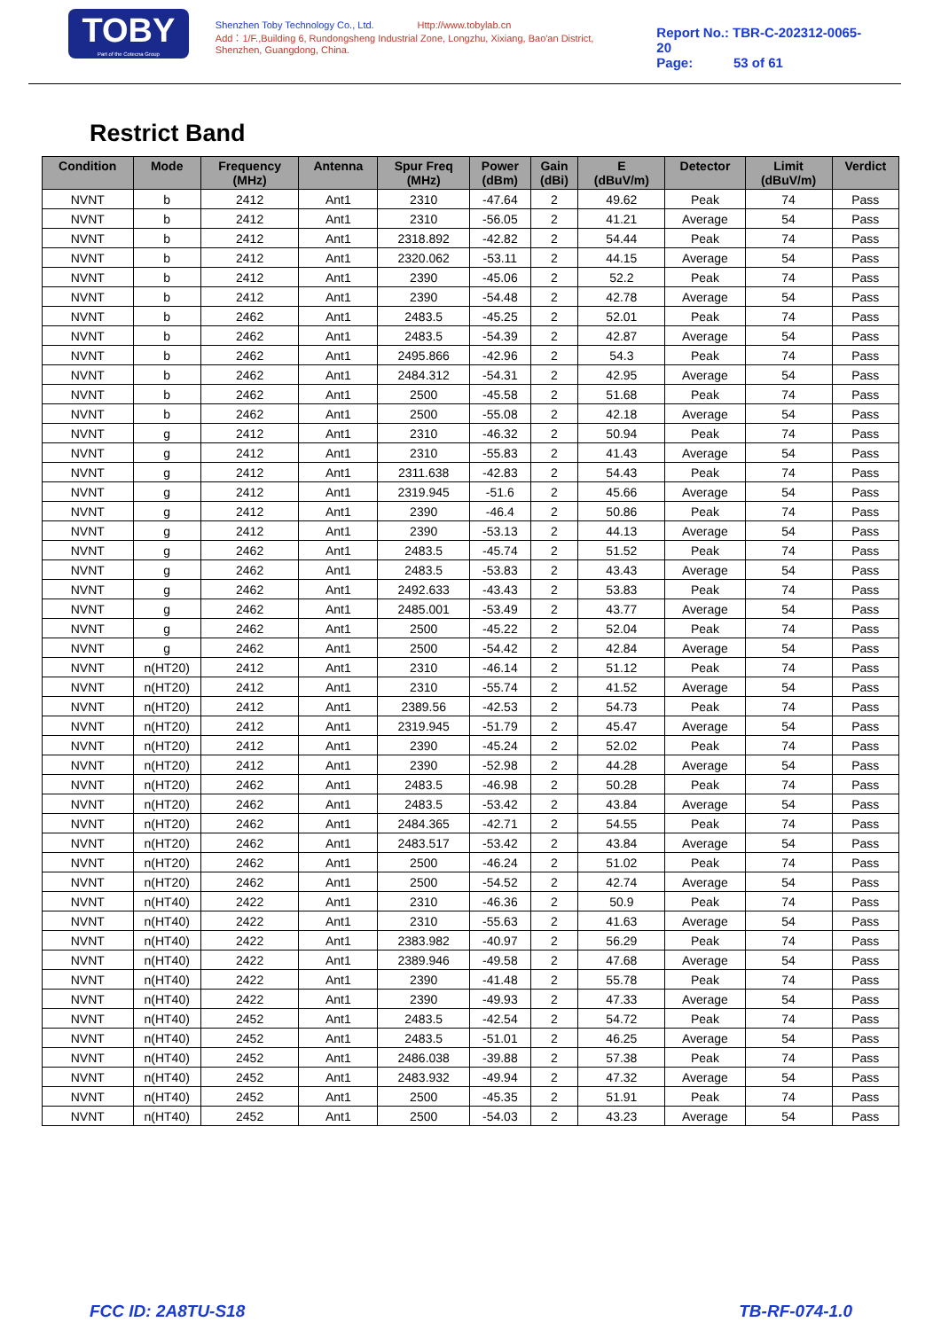TOBY
Part of the Cotecna Group
Shenzhen Toby Technology Co., Ltd. Http://www.tobylab.cn
Add：1/F.,Building 6, Rundongsheng Industrial Zone, Longzhu, Xixiang, Bao'an District, Shenzhen, Guangdong, China.
Report No.: TBR-C-202312-0065-20
Page: 53 of 61
Restrict Band
| Condition | Mode | Frequency (MHz) | Antenna | Spur Freq (MHz) | Power (dBm) | Gain (dBi) | E (dBuV/m) | Detector | Limit (dBuV/m) | Verdict |
| --- | --- | --- | --- | --- | --- | --- | --- | --- | --- | --- |
| NVNT | b | 2412 | Ant1 | 2310 | -47.64 | 2 | 49.62 | Peak | 74 | Pass |
| NVNT | b | 2412 | Ant1 | 2310 | -56.05 | 2 | 41.21 | Average | 54 | Pass |
| NVNT | b | 2412 | Ant1 | 2318.892 | -42.82 | 2 | 54.44 | Peak | 74 | Pass |
| NVNT | b | 2412 | Ant1 | 2320.062 | -53.11 | 2 | 44.15 | Average | 54 | Pass |
| NVNT | b | 2412 | Ant1 | 2390 | -45.06 | 2 | 52.2 | Peak | 74 | Pass |
| NVNT | b | 2412 | Ant1 | 2390 | -54.48 | 2 | 42.78 | Average | 54 | Pass |
| NVNT | b | 2462 | Ant1 | 2483.5 | -45.25 | 2 | 52.01 | Peak | 74 | Pass |
| NVNT | b | 2462 | Ant1 | 2483.5 | -54.39 | 2 | 42.87 | Average | 54 | Pass |
| NVNT | b | 2462 | Ant1 | 2495.866 | -42.96 | 2 | 54.3 | Peak | 74 | Pass |
| NVNT | b | 2462 | Ant1 | 2484.312 | -54.31 | 2 | 42.95 | Average | 54 | Pass |
| NVNT | b | 2462 | Ant1 | 2500 | -45.58 | 2 | 51.68 | Peak | 74 | Pass |
| NVNT | b | 2462 | Ant1 | 2500 | -55.08 | 2 | 42.18 | Average | 54 | Pass |
| NVNT | g | 2412 | Ant1 | 2310 | -46.32 | 2 | 50.94 | Peak | 74 | Pass |
| NVNT | g | 2412 | Ant1 | 2310 | -55.83 | 2 | 41.43 | Average | 54 | Pass |
| NVNT | g | 2412 | Ant1 | 2311.638 | -42.83 | 2 | 54.43 | Peak | 74 | Pass |
| NVNT | g | 2412 | Ant1 | 2319.945 | -51.6 | 2 | 45.66 | Average | 54 | Pass |
| NVNT | g | 2412 | Ant1 | 2390 | -46.4 | 2 | 50.86 | Peak | 74 | Pass |
| NVNT | g | 2412 | Ant1 | 2390 | -53.13 | 2 | 44.13 | Average | 54 | Pass |
| NVNT | g | 2462 | Ant1 | 2483.5 | -45.74 | 2 | 51.52 | Peak | 74 | Pass |
| NVNT | g | 2462 | Ant1 | 2483.5 | -53.83 | 2 | 43.43 | Average | 54 | Pass |
| NVNT | g | 2462 | Ant1 | 2492.633 | -43.43 | 2 | 53.83 | Peak | 74 | Pass |
| NVNT | g | 2462 | Ant1 | 2485.001 | -53.49 | 2 | 43.77 | Average | 54 | Pass |
| NVNT | g | 2462 | Ant1 | 2500 | -45.22 | 2 | 52.04 | Peak | 74 | Pass |
| NVNT | g | 2462 | Ant1 | 2500 | -54.42 | 2 | 42.84 | Average | 54 | Pass |
| NVNT | n(HT20) | 2412 | Ant1 | 2310 | -46.14 | 2 | 51.12 | Peak | 74 | Pass |
| NVNT | n(HT20) | 2412 | Ant1 | 2310 | -55.74 | 2 | 41.52 | Average | 54 | Pass |
| NVNT | n(HT20) | 2412 | Ant1 | 2389.56 | -42.53 | 2 | 54.73 | Peak | 74 | Pass |
| NVNT | n(HT20) | 2412 | Ant1 | 2319.945 | -51.79 | 2 | 45.47 | Average | 54 | Pass |
| NVNT | n(HT20) | 2412 | Ant1 | 2390 | -45.24 | 2 | 52.02 | Peak | 74 | Pass |
| NVNT | n(HT20) | 2412 | Ant1 | 2390 | -52.98 | 2 | 44.28 | Average | 54 | Pass |
| NVNT | n(HT20) | 2462 | Ant1 | 2483.5 | -46.98 | 2 | 50.28 | Peak | 74 | Pass |
| NVNT | n(HT20) | 2462 | Ant1 | 2483.5 | -53.42 | 2 | 43.84 | Average | 54 | Pass |
| NVNT | n(HT20) | 2462 | Ant1 | 2484.365 | -42.71 | 2 | 54.55 | Peak | 74 | Pass |
| NVNT | n(HT20) | 2462 | Ant1 | 2483.517 | -53.42 | 2 | 43.84 | Average | 54 | Pass |
| NVNT | n(HT20) | 2462 | Ant1 | 2500 | -46.24 | 2 | 51.02 | Peak | 74 | Pass |
| NVNT | n(HT20) | 2462 | Ant1 | 2500 | -54.52 | 2 | 42.74 | Average | 54 | Pass |
| NVNT | n(HT40) | 2422 | Ant1 | 2310 | -46.36 | 2 | 50.9 | Peak | 74 | Pass |
| NVNT | n(HT40) | 2422 | Ant1 | 2310 | -55.63 | 2 | 41.63 | Average | 54 | Pass |
| NVNT | n(HT40) | 2422 | Ant1 | 2383.982 | -40.97 | 2 | 56.29 | Peak | 74 | Pass |
| NVNT | n(HT40) | 2422 | Ant1 | 2389.946 | -49.58 | 2 | 47.68 | Average | 54 | Pass |
| NVNT | n(HT40) | 2422 | Ant1 | 2390 | -41.48 | 2 | 55.78 | Peak | 74 | Pass |
| NVNT | n(HT40) | 2422 | Ant1 | 2390 | -49.93 | 2 | 47.33 | Average | 54 | Pass |
| NVNT | n(HT40) | 2452 | Ant1 | 2483.5 | -42.54 | 2 | 54.72 | Peak | 74 | Pass |
| NVNT | n(HT40) | 2452 | Ant1 | 2483.5 | -51.01 | 2 | 46.25 | Average | 54 | Pass |
| NVNT | n(HT40) | 2452 | Ant1 | 2486.038 | -39.88 | 2 | 57.38 | Peak | 74 | Pass |
| NVNT | n(HT40) | 2452 | Ant1 | 2483.932 | -49.94 | 2 | 47.32 | Average | 54 | Pass |
| NVNT | n(HT40) | 2452 | Ant1 | 2500 | -45.35 | 2 | 51.91 | Peak | 74 | Pass |
| NVNT | n(HT40) | 2452 | Ant1 | 2500 | -54.03 | 2 | 43.23 | Average | 54 | Pass |
FCC ID: 2A8TU-S18 TB-RF-074-1.0